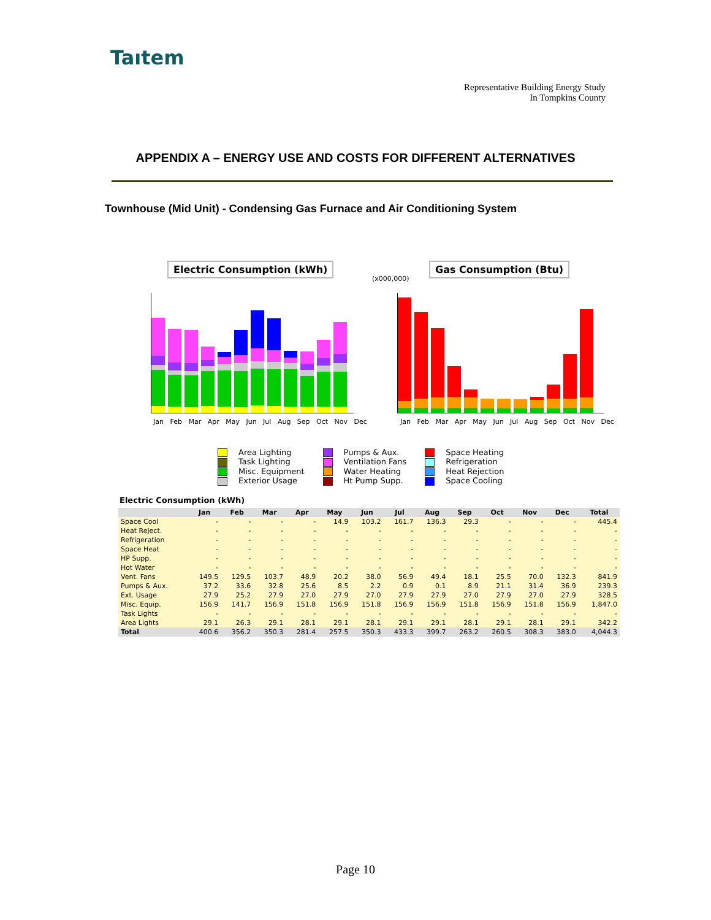Taıtem
Representative Building Energy Study
In Tompkins County
APPENDIX A – ENERGY USE AND COSTS FOR DIFFERENT ALTERNATIVES
Townhouse (Mid Unit) - Condensing Gas Furnace and Air Conditioning System
Electric Consumption (kWh) Gas Consumption (Btu)
(x000,000)
Jan Feb Mar Apr May Jun Jul Aug Sep Oct Nov Dec
Jan Feb Mar Apr May Jun Jul Aug Sep Oct Nov Dec
Area Lighting
Task Lighting
Misc. Equipment
Exterior Usage
Pumps & Aux.
Ventilation Fans
Water Heating
Ht Pump Supp.
Space Heating
Refrigeration
Heat Rejection
Space Cooling
Electric Consumption (kWh)
| | Jan | Feb | Mar | Apr | May | Jun | Jul | Aug | Sep | Oct | Nov | Dec | Total |
| --- | --- | --- | --- | --- | --- | --- | --- | --- | --- | --- | --- | --- | --- |
| Space Cool | - | - | - | - | 14.9 | 103.2 | 161.7 | 136.3 | 29.3 | - | - | - | 445.4 |
| Heat Reject. | - | - | - | - | - | - | - | - | - | - | - | - | - |
| Refrigeration | - | - | - | - | - | - | - | - | - | - | - | - | - |
| Space Heat | - | - | - | - | - | - | - | - | - | - | - | - | - |
| HP Supp. | - | - | - | - | - | - | - | - | - | - | - | - | - |
| Hot Water | - | - | - | - | - | - | - | - | - | - | - | - | - |
| Vent. Fans | 149.5 | 129.5 | 103.7 | 48.9 | 20.2 | 38.0 | 56.9 | 49.4 | 18.1 | 25.5 | 70.0 | 132.3 | 841.9 |
| Pumps & Aux. | 37.2 | 33.6 | 32.8 | 25.6 | 8.5 | 2.2 | 0.9 | 0.1 | 8.9 | 21.1 | 31.4 | 36.9 | 239.3 |
| Ext. Usage | 27.9 | 25.2 | 27.9 | 27.0 | 27.9 | 27.0 | 27.9 | 27.9 | 27.0 | 27.9 | 27.0 | 27.9 | 328.5 |
| Misc. Equip. | 156.9 | 141.7 | 156.9 | 151.8 | 156.9 | 151.8 | 156.9 | 156.9 | 151.8 | 156.9 | 151.8 | 156.9 | 1,847.0 |
| Task Lights | - | - | - | - | - | - | - | - | - | - | - | - | - |
| Area Lights | 29.1 | 26.3 | 29.1 | 28.1 | 29.1 | 28.1 | 29.1 | 29.1 | 28.1 | 29.1 | 28.1 | 29.1 | 342.2 |
| Total | 400.6 | 356.2 | 350.3 | 281.4 | 257.5 | 350.3 | 433.3 | 399.7 | 263.2 | 260.5 | 308.3 | 383.0 | 4,044.3 |
Page 10